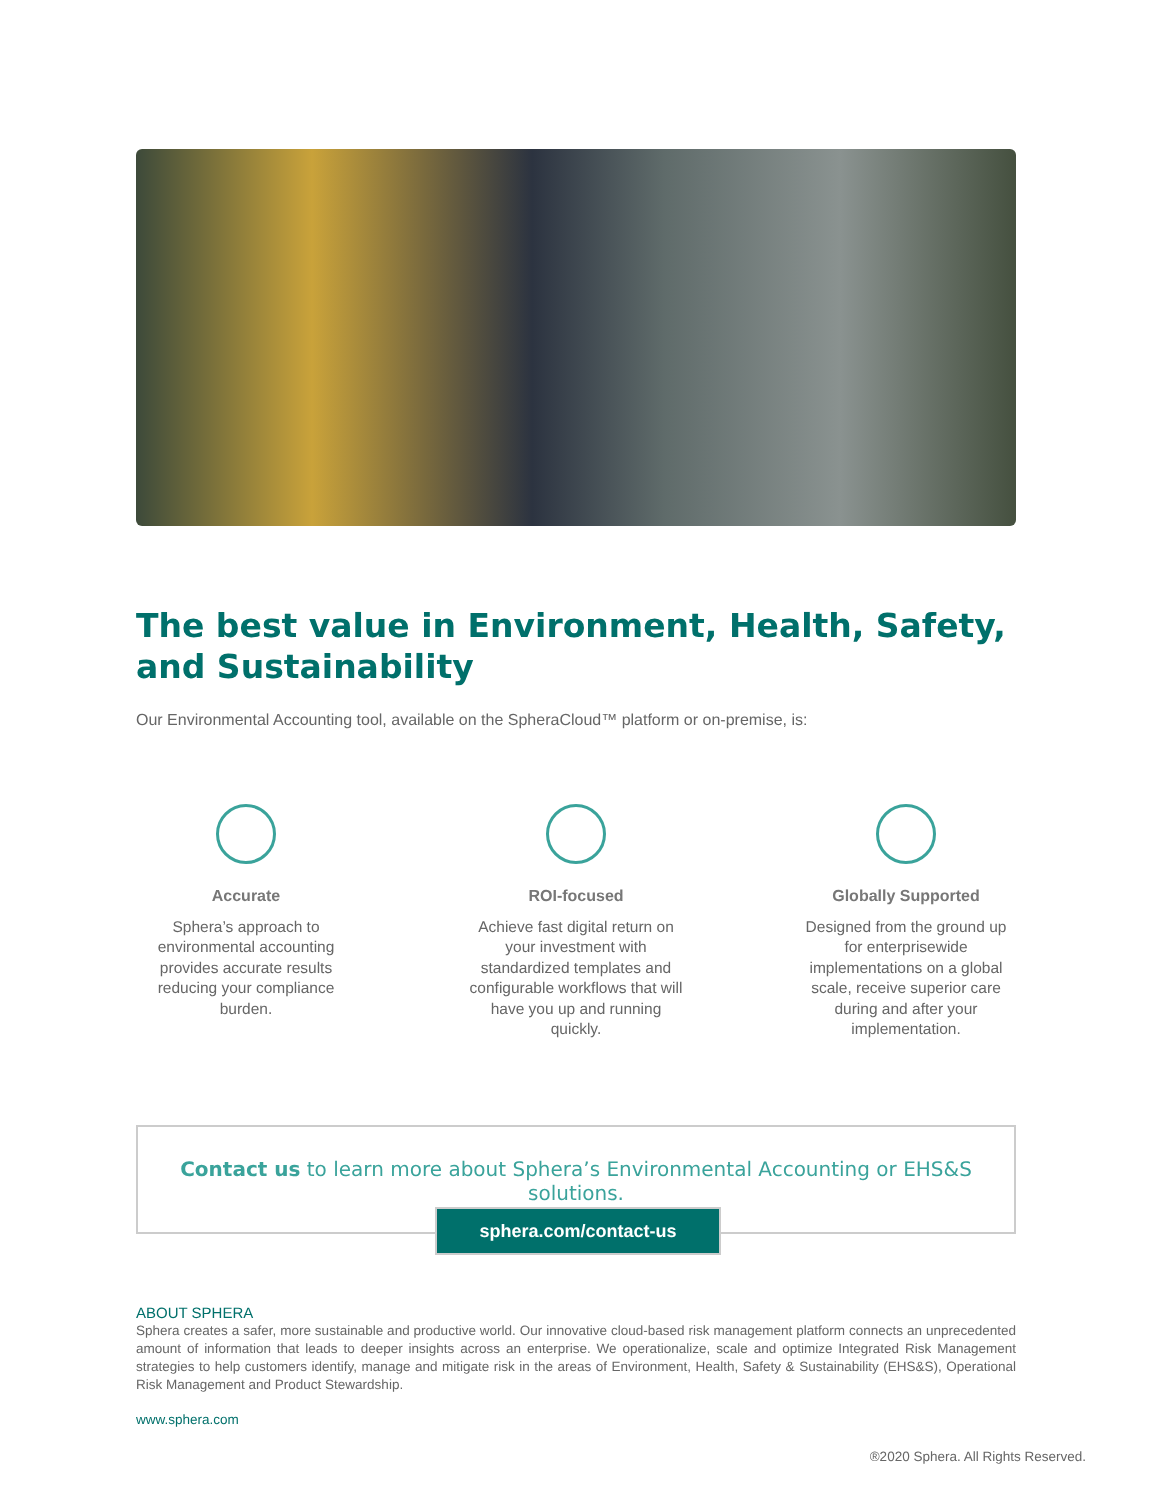The best value in Environment, Health, Safety,
and Sustainability
Our Environmental Accounting tool, available on the SpheraCloud™ platform or on-premise, is:
Accurate
Sphera’s approach to environmental accounting provides accurate results reducing your compliance burden.
ROI-focused
Achieve fast digital return on your investment with standardized templates and configurable workflows that will have you up and running quickly.
Globally Supported
Designed from the ground up for enterprisewide implementations on a global scale, receive superior care during and after your implementation.
Contact us to learn more about Sphera’s Environmental Accounting or EHS&S solutions.
sphera.com/contact-us
ABOUT SPHERA
Sphera creates a safer, more sustainable and productive world. Our innovative cloud-based risk management platform connects an unprecedented amount of information that leads to deeper insights across an enterprise. We operationalize, scale and optimize Integrated Risk Management strategies to help customers identify, manage and mitigate risk in the areas of Environment, Health, Safety & Sustainability (EHS&S), Operational Risk Management and Product Stewardship.
www.sphera.com
®2020 Sphera. All Rights Reserved.